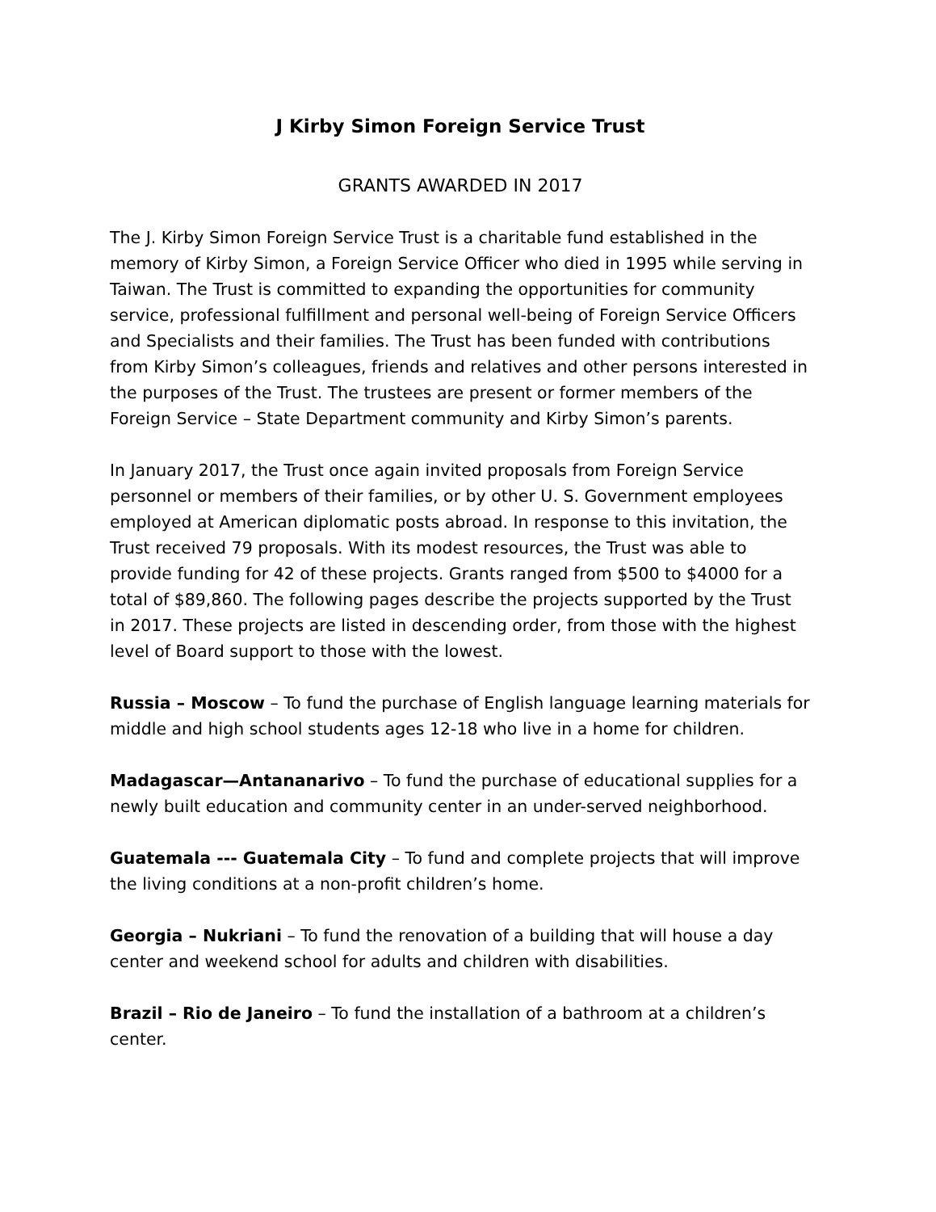J Kirby Simon Foreign Service Trust
GRANTS AWARDED IN 2017
The J. Kirby Simon Foreign Service Trust is a charitable fund established in the memory of Kirby Simon, a Foreign Service Officer who died in 1995 while serving in Taiwan. The Trust is committed to expanding the opportunities for community service, professional fulfillment and personal well-being of Foreign Service Officers and Specialists and their families. The Trust has been funded with contributions from Kirby Simon’s colleagues, friends and relatives and other persons interested in the purposes of the Trust. The trustees are present or former members of the Foreign Service – State Department community and Kirby Simon’s parents.
In January 2017, the Trust once again invited proposals from Foreign Service personnel or members of their families, or by other U. S. Government employees employed at American diplomatic posts abroad. In response to this invitation, the Trust received 79 proposals. With its modest resources, the Trust was able to provide funding for 42 of these projects. Grants ranged from $500 to $4000 for a total of $89,860. The following pages describe the projects supported by the Trust in 2017. These projects are listed in descending order, from those with the highest level of Board support to those with the lowest.
Russia – Moscow – To fund the purchase of English language learning materials for middle and high school students ages 12-18 who live in a home for children.
Madagascar—Antananarivo – To fund the purchase of educational supplies for a newly built education and community center in an under-served neighborhood.
Guatemala --- Guatemala City – To fund and complete projects that will improve the living conditions at a non-profit children’s home.
Georgia – Nukriani – To fund the renovation of a building that will house a day center and weekend school for adults and children with disabilities.
Brazil – Rio de Janeiro – To fund the installation of a bathroom at a children’s center.